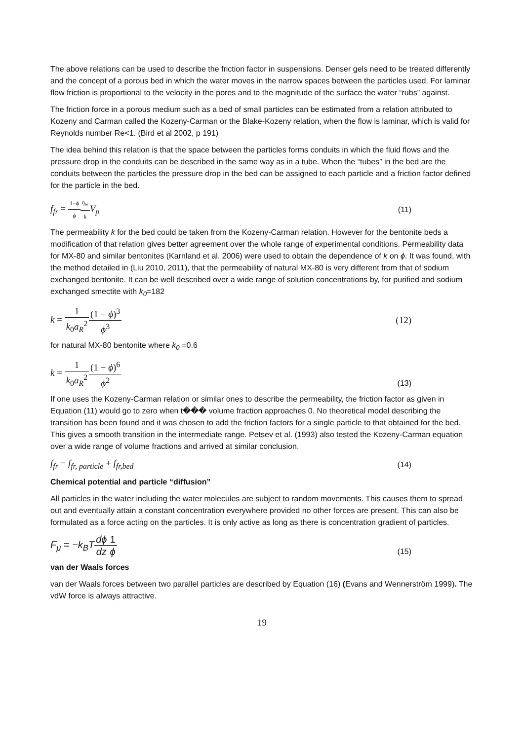The above relations can be used to describe the friction factor in suspensions. Denser gels need to be treated differently and the concept of a porous bed in which the water moves in the narrow spaces between the particles used. For laminar flow friction is proportional to the velocity in the pores and to the magnitude of the surface the water “rubs” against.
The friction force in a porous medium such as a bed of small particles can be estimated from a relation attributed to Kozeny and Carman called the Kozeny-Carman or the Blake-Kozeny relation, when the flow is laminar, which is valid for Reynolds number Re<1. (Bird et al 2002, p 191)
The idea behind this relation is that the space between the particles forms conduits in which the fluid flows and the pressure drop in the conduits can be described in the same way as in a tube. When the “tubes” in the bed are the conduits between the particles the pressure drop in the bed can be assigned to each particle and a friction factor defined for the particle in the bed.
f<sub>fr</sub> = 1−ϕ ϕ η<sub>w</sub> k V<sub>p</sub>
(11)
The permeability k for the bed could be taken from the Kozeny-Carman relation. However for the bentonite beds a modification of that relation gives better agreement over the whole range of experimental conditions. Permeability data for MX-80 and similar bentonites (Karnland et al. 2006) were used to obtain the dependence of k on ϕ. It was found, with the method detailed in (Liu 2010, 2011), that the permeability of natural MX-80 is very different from that of sodium exchanged bentonite. It can be well described over a wide range of solution concentrations by, for purified and sodium exchanged smectite with k<sub>0</sub>=182
k = 1 k<sub>0</sub>a<sub>R</sub><sup>2</sup>(1 − ϕ)<sup>3</sup> ϕ<sup>3</sup> (12)
for natural MX-80 bentonite where k<sub>0</sub> =0.6
k = 1 k<sub>0</sub>a<sub>R</sub><sup>2</sup>(1 − ϕ)<sup>6</sup> ϕ<sup>2</sup>
(13)
If one uses the Kozeny-Carman relation or similar ones to describe the permeability, the friction factor as given in Equation (11) would go to zero when t��� volume fraction approaches 0. No theoretical model describing the transition has been found and it was chosen to add the friction factors for a single particle to that obtained for the bed. This gives a smooth transition in the intermediate range. Petsev et al. (1993) also tested the Kozeny-Carman equation over a wide range of volume fractions and arrived at similar conclusion.
f<sub>fr</sub> = f<sub>fr, particle</sub> + f<sub>fr,bed</sub>
(14)
Chemical potential and particle “diffusion”
All particles in the water including the water molecules are subject to random movements. This causes them to spread out and eventually attain a constant concentration everywhere provided no other forces are present. This can also be formulated as a force acting on the particles. It is only active as long as there is concentration gradient of particles.
F<sub>μ</sub> = −k<sub>B</sub>T dϕ dz 1 ϕ
(15)
van der Waals forces
van der Waals forces between two parallel particles are described by Equation (16) (Evans and Wennerström 1999). The vdW force is always attractive.
19